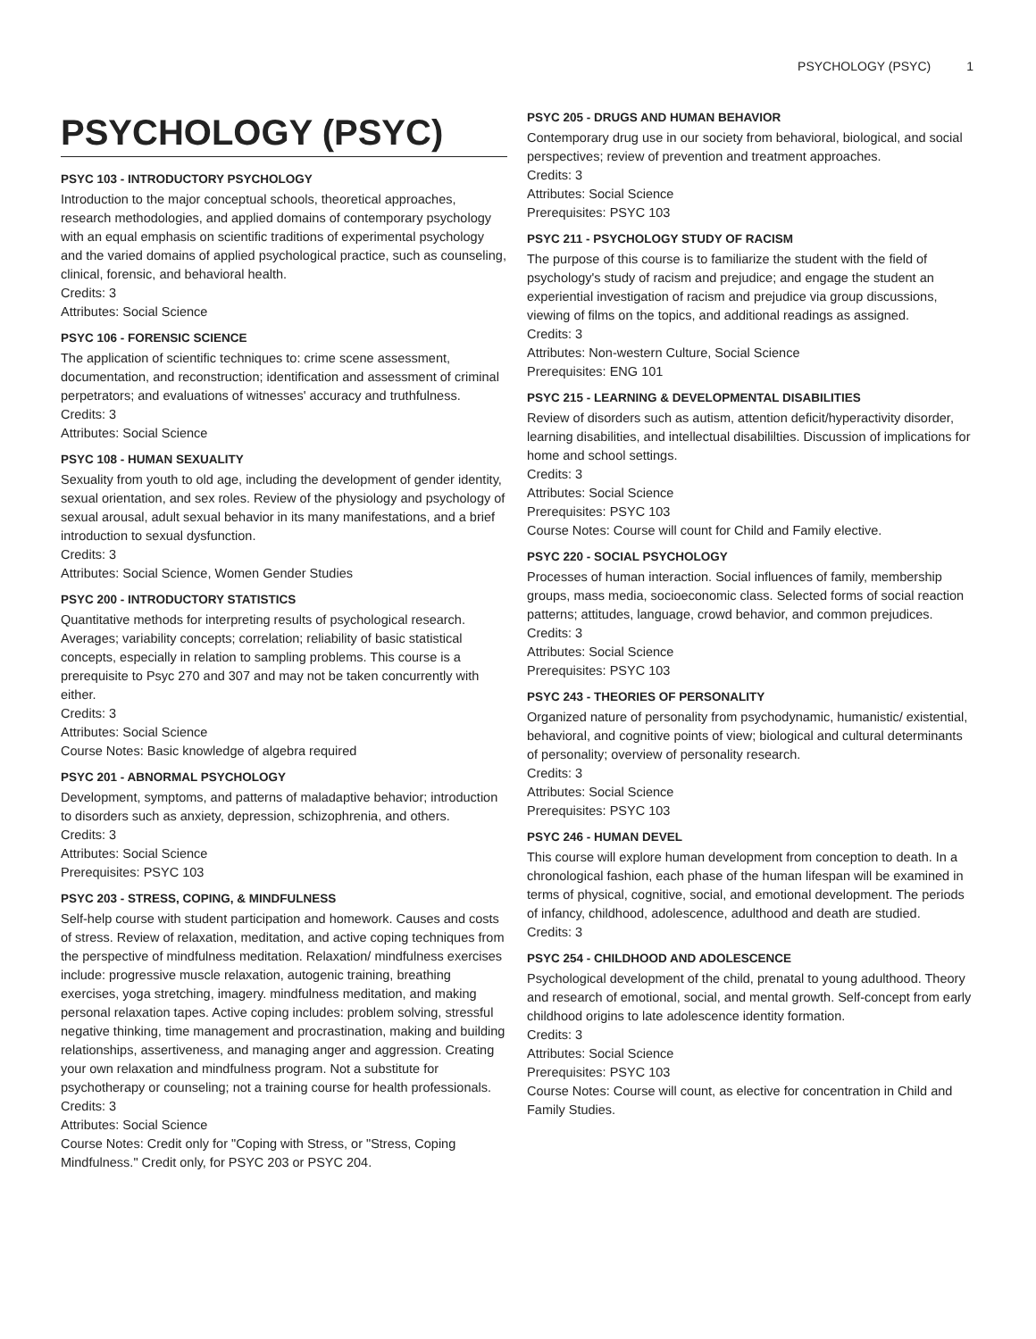PSYCHOLOGY (PSYC) 1
PSYCHOLOGY (PSYC)
PSYC 103 - INTRODUCTORY PSYCHOLOGY
Introduction to the major conceptual schools, theoretical approaches, research methodologies, and applied domains of contemporary psychology with an equal emphasis on scientific traditions of experimental psychology and the varied domains of applied psychological practice, such as counseling, clinical, forensic, and behavioral health.
Credits: 3
Attributes: Social Science
PSYC 106 - FORENSIC SCIENCE
The application of scientific techniques to: crime scene assessment, documentation, and reconstruction; identification and assessment of criminal perpetrators; and evaluations of witnesses' accuracy and truthfulness.
Credits: 3
Attributes: Social Science
PSYC 108 - HUMAN SEXUALITY
Sexuality from youth to old age, including the development of gender identity, sexual orientation, and sex roles. Review of the physiology and psychology of sexual arousal, adult sexual behavior in its many manifestations, and a brief introduction to sexual dysfunction.
Credits: 3
Attributes: Social Science, Women Gender Studies
PSYC 200 - INTRODUCTORY STATISTICS
Quantitative methods for interpreting results of psychological research. Averages; variability concepts; correlation; reliability of basic statistical concepts, especially in relation to sampling problems. This course is a prerequisite to Psyc 270 and 307 and may not be taken concurrently with either.
Credits: 3
Attributes: Social Science
Course Notes: Basic knowledge of algebra required
PSYC 201 - ABNORMAL PSYCHOLOGY
Development, symptoms, and patterns of maladaptive behavior; introduction to disorders such as anxiety, depression, schizophrenia, and others.
Credits: 3
Attributes: Social Science
Prerequisites: PSYC 103
PSYC 203 - STRESS, COPING, & MINDFULNESS
Self-help course with student participation and homework. Causes and costs of stress. Review of relaxation, meditation, and active coping techniques from the perspective of mindfulness meditation. Relaxation/ mindfulness exercises include: progressive muscle relaxation, autogenic training, breathing exercises, yoga stretching, imagery. mindfulness meditation, and making personal relaxation tapes. Active coping includes: problem solving, stressful negative thinking, time management and procrastination, making and building relationships, assertiveness, and managing anger and aggression. Creating your own relaxation and mindfulness program. Not a substitute for psychotherapy or counseling; not a training course for health professionals.
Credits: 3
Attributes: Social Science
Course Notes: Credit only for "Coping with Stress, or "Stress, Coping Mindfulness." Credit only, for PSYC 203 or PSYC 204.
PSYC 205 - DRUGS AND HUMAN BEHAVIOR
Contemporary drug use in our society from behavioral, biological, and social perspectives; review of prevention and treatment approaches.
Credits: 3
Attributes: Social Science
Prerequisites: PSYC 103
PSYC 211 - PSYCHOLOGY STUDY OF RACISM
The purpose of this course is to familiarize the student with the field of psychology's study of racism and prejudice; and engage the student an experiential investigation of racism and prejudice via group discussions, viewing of films on the topics, and additional readings as assigned.
Credits: 3
Attributes: Non-western Culture, Social Science
Prerequisites: ENG 101
PSYC 215 - LEARNING & DEVELOPMENTAL DISABILITIES
Review of disorders such as autism, attention deficit/hyperactivity disorder, learning disabilities, and intellectual disabililties. Discussion of implications for home and school settings.
Credits: 3
Attributes: Social Science
Prerequisites: PSYC 103
Course Notes: Course will count for Child and Family elective.
PSYC 220 - SOCIAL PSYCHOLOGY
Processes of human interaction. Social influences of family, membership groups, mass media, socioeconomic class. Selected forms of social reaction patterns; attitudes, language, crowd behavior, and common prejudices.
Credits: 3
Attributes: Social Science
Prerequisites: PSYC 103
PSYC 243 - THEORIES OF PERSONALITY
Organized nature of personality from psychodynamic, humanistic/ existential, behavioral, and cognitive points of view; biological and cultural determinants of personality; overview of personality research.
Credits: 3
Attributes: Social Science
Prerequisites: PSYC 103
PSYC 246 - HUMAN DEVEL
This course will explore human development from conception to death. In a chronological fashion, each phase of the human lifespan will be examined in terms of physical, cognitive, social, and emotional development. The periods of infancy, childhood, adolescence, adulthood and death are studied.
Credits: 3
PSYC 254 - CHILDHOOD AND ADOLESCENCE
Psychological development of the child, prenatal to young adulthood. Theory and research of emotional, social, and mental growth. Self-concept from early childhood origins to late adolescence identity formation.
Credits: 3
Attributes: Social Science
Prerequisites: PSYC 103
Course Notes: Course will count, as elective for concentration in Child and Family Studies.